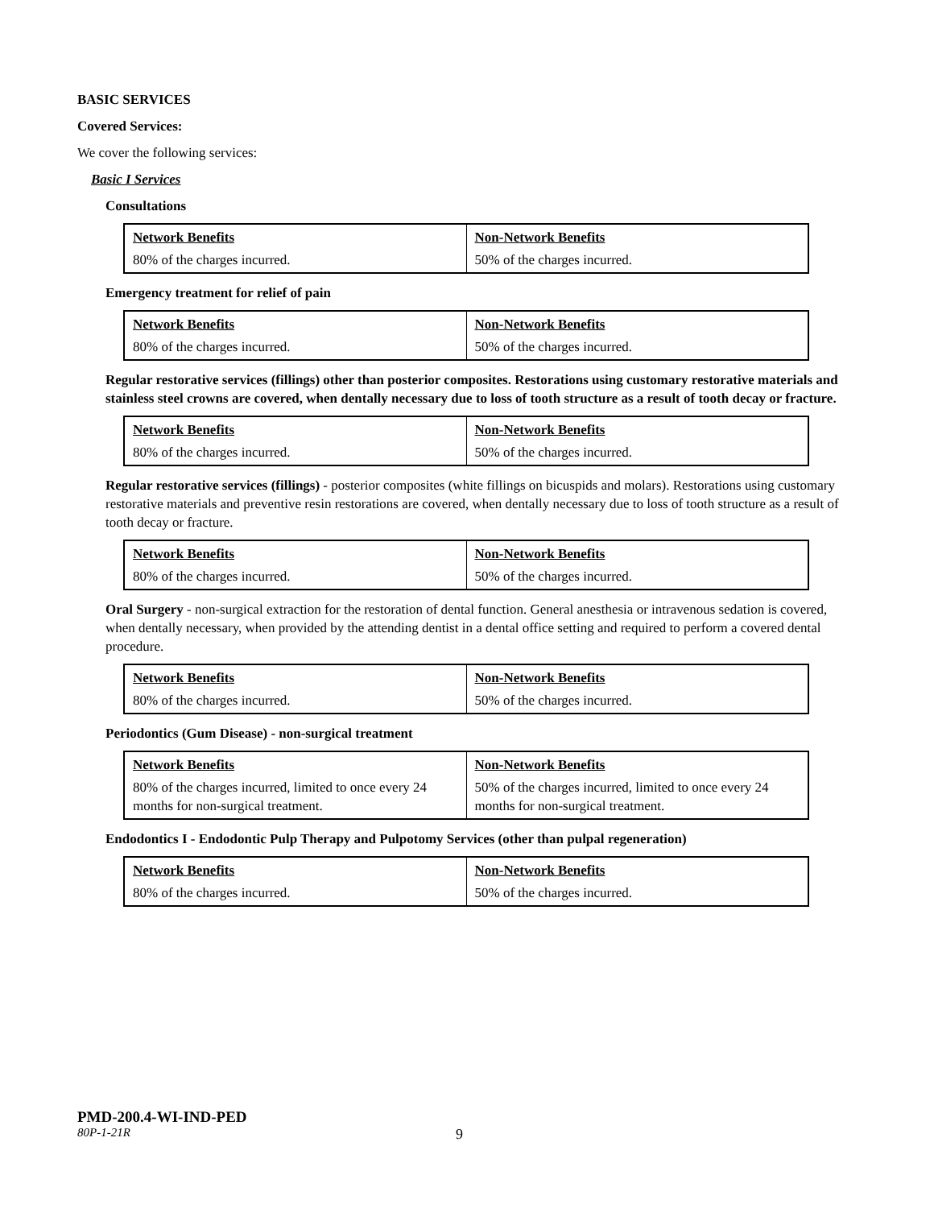BASIC SERVICES
Covered Services:
We cover the following services:
Basic I Services
Consultations
| Network Benefits | Non-Network Benefits |
| --- | --- |
| 80% of the charges incurred. | 50% of the charges incurred. |
Emergency treatment for relief of pain
| Network Benefits | Non-Network Benefits |
| --- | --- |
| 80% of the charges incurred. | 50% of the charges incurred. |
Regular restorative services (fillings) other than posterior composites. Restorations using customary restorative materials and stainless steel crowns are covered, when dentally necessary due to loss of tooth structure as a result of tooth decay or fracture.
| Network Benefits | Non-Network Benefits |
| --- | --- |
| 80% of the charges incurred. | 50% of the charges incurred. |
Regular restorative services (fillings) - posterior composites (white fillings on bicuspids and molars). Restorations using customary restorative materials and preventive resin restorations are covered, when dentally necessary due to loss of tooth structure as a result of tooth decay or fracture.
| Network Benefits | Non-Network Benefits |
| --- | --- |
| 80% of the charges incurred. | 50% of the charges incurred. |
Oral Surgery - non-surgical extraction for the restoration of dental function. General anesthesia or intravenous sedation is covered, when dentally necessary, when provided by the attending dentist in a dental office setting and required to perform a covered dental procedure.
| Network Benefits | Non-Network Benefits |
| --- | --- |
| 80% of the charges incurred. | 50% of the charges incurred. |
Periodontics (Gum Disease) - non-surgical treatment
| Network Benefits | Non-Network Benefits |
| --- | --- |
| 80% of the charges incurred, limited to once every 24 months for non-surgical treatment. | 50% of the charges incurred, limited to once every 24 months for non-surgical treatment. |
Endodontics I - Endodontic Pulp Therapy and Pulpotomy Services (other than pulpal regeneration)
| Network Benefits | Non-Network Benefits |
| --- | --- |
| 80% of the charges incurred. | 50% of the charges incurred. |
PMD-200.4-WI-IND-PED
80P-1-21R 9